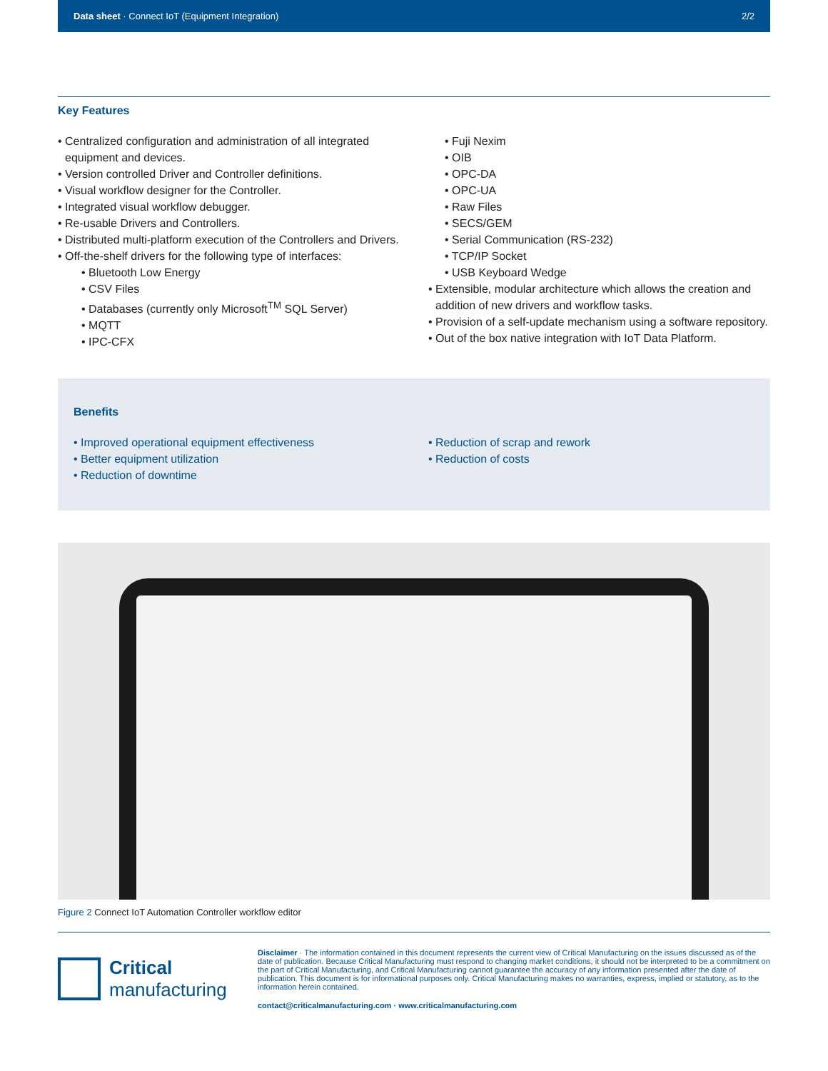Data sheet · Connect IoT (Equipment Integration) 2/2
Key Features
• Centralized configuration and administration of all integrated equipment and devices.
• Version controlled Driver and Controller definitions.
• Visual workflow designer for the Controller.
• Integrated visual workflow debugger.
• Re-usable Drivers and Controllers.
• Distributed multi-platform execution of the Controllers and Drivers.
• Off-the-shelf drivers for the following type of interfaces:
• Bluetooth Low Energy
• CSV Files
• Databases (currently only Microsoft<sup>TM</sup> SQL Server)
• MQTT
• IPC-CFX
• Fuji Nexim
• OIB
• OPC-DA
• OPC-UA
• Raw Files
• SECS/GEM
• Serial Communication (RS-232)
• TCP/IP Socket
• USB Keyboard Wedge
• Extensible, modular architecture which allows the creation and addition of new drivers and workflow tasks.
• Provision of a self-update mechanism using a software repository.
• Out of the box native integration with IoT Data Platform.
Benefits
• Improved operational equipment effectiveness
• Better equipment utilization
• Reduction of downtime
• Reduction of scrap and rework
• Reduction of costs
Figure 2 Connect IoT Automation Controller workflow editor
Critical
manufacturing
Disclaimer · The information contained in this document represents the current view of Critical Manufacturing on the issues discussed as of the date of publication. Because Critical Manufacturing must respond to changing market conditions, it should not be interpreted to be a commitment on the part of Critical Manufacturing, and Critical Manufacturing cannot guarantee the accuracy of any information presented after the date of publication. This document is for informational purposes only. Critical Manufacturing makes no warranties, express, implied or statutory, as to the information herein contained.
contact@criticalmanufacturing.com · www.criticalmanufacturing.com